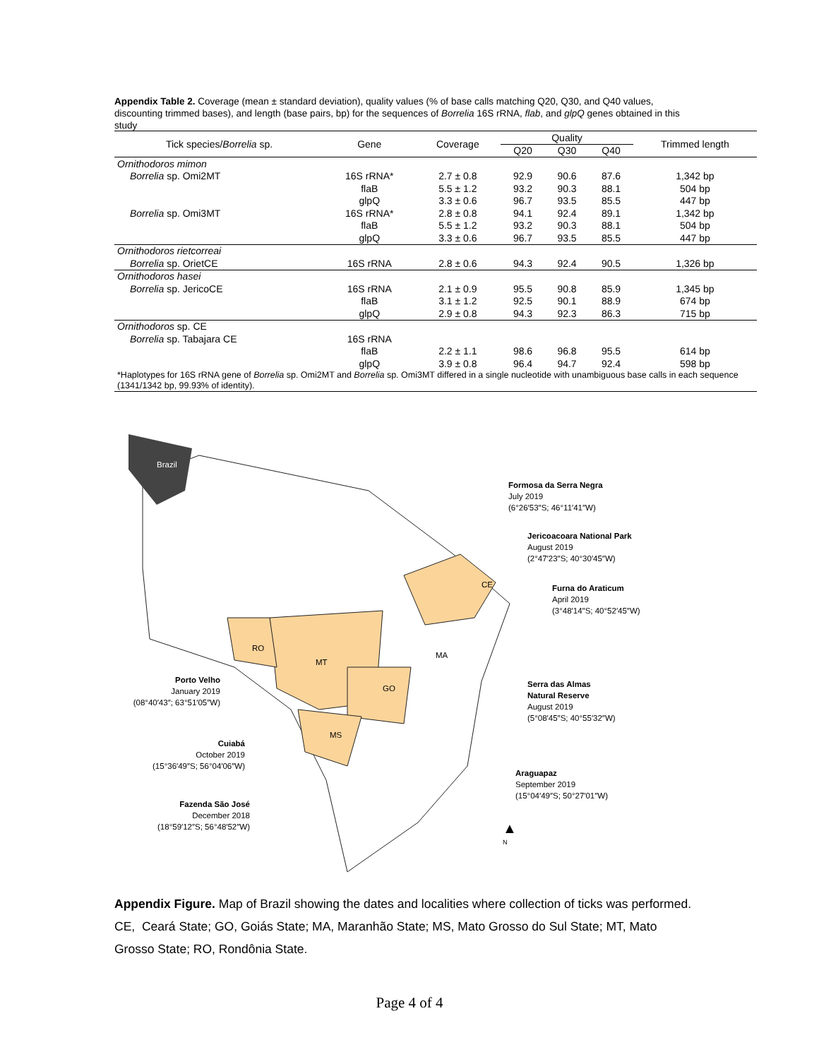Appendix Table 2. Coverage (mean ± standard deviation), quality values (% of base calls matching Q20, Q30, and Q40 values, discounting trimmed bases), and length (base pairs, bp) for the sequences of Borrelia 16S rRNA, flab, and glpQ genes obtained in this study
| Tick species/ Borrelia sp. | Gene | Coverage | Quality | | | Trimmed length |
| --- | --- | --- | --- | --- | --- | --- |
| | | | Q20 | Q30 | Q40 | |
| Ornithodoros mimon | | | | | | |
| Borrelia sp. Omi2MT | 16S rRNA* | 2.7 ± 0.8 | 92.9 | 90.6 | 87.6 | 1,342 bp |
| | flaB | 5.5 ± 1.2 | 93.2 | 90.3 | 88.1 | 504 bp |
| | glpQ | 3.3 ± 0.6 | 96.7 | 93.5 | 85.5 | 447 bp |
| Borrelia sp. Omi3MT | 16S rRNA* | 2.8 ± 0.8 | 94.1 | 92.4 | 89.1 | 1,342 bp |
| | flaB | 5.5 ± 1.2 | 93.2 | 90.3 | 88.1 | 504 bp |
| | glpQ | 3.3 ± 0.6 | 96.7 | 93.5 | 85.5 | 447 bp |
| Ornithodoros rietcorreai | | | | | | |
| Borrelia sp. OrietCE | 16S rRNA | 2.8 ± 0.6 | 94.3 | 92.4 | 90.5 | 1,326 bp |
| Ornithodoros hasei | | | | | | |
| Borrelia sp. JericoCE | 16S rRNA | 2.1 ± 0.9 | 95.5 | 90.8 | 85.9 | 1,345 bp |
| | flaB | 3.1 ± 1.2 | 92.5 | 90.1 | 88.9 | 674 bp |
| | glpQ | 2.9 ± 0.8 | 94.3 | 92.3 | 86.3 | 715 bp |
| Ornithodoros sp. CE | | | | | | |
| Borrelia sp. Tabajara CE | 16S rRNA | | | | | |
| | flaB | 2.2 ± 1.1 | 98.6 | 96.8 | 95.5 | 614 bp |
| | glpQ | 3.9 ± 0.8 | 96.4 | 94.7 | 92.4 | 598 bp |
| *Haplotypes for 16S rRNA gene of Borrelia sp. Omi2MT and Borrelia sp. Omi3MT differed in a single nucleotide with unambiguous base calls in each sequence (1341/1342 bp, 99.93% of identity). | | | | | | |
Brazil
MA
CE
RO
MT
GO
MS
Formosa da Serra Negra
July 2019
(6°26′53″S; 46°11′41″W)
Jericoacoara National Park
August 2019
(2°47′23″S; 40°30′45″W)
Furna do Araticum
April 2019
(3°48′14″S; 40°52′45″W)
Porto Velho
January 2019
(08°40′43″; 63°51′05″W)
Serra das Almas
Natural Reserve
August 2019
(5°08′45″S; 40°55′32″W)
Cuiabá
October 2019
(15°36′49″S; 56°04′06″W)
Araguapaz
September 2019
(15°04′49″S; 50°27′01″W)
Fazenda São José
December 2018
(18°59′12″S; 56°48′52″W)
▲
N
Appendix Figure. Map of Brazil showing the dates and localities where collection of ticks was performed. CE, Ceará State; GO, Goiás State; MA, Maranhão State; MS, Mato Grosso do Sul State; MT, Mato Grosso State; RO, Rondônia State.
Page 4 of 4